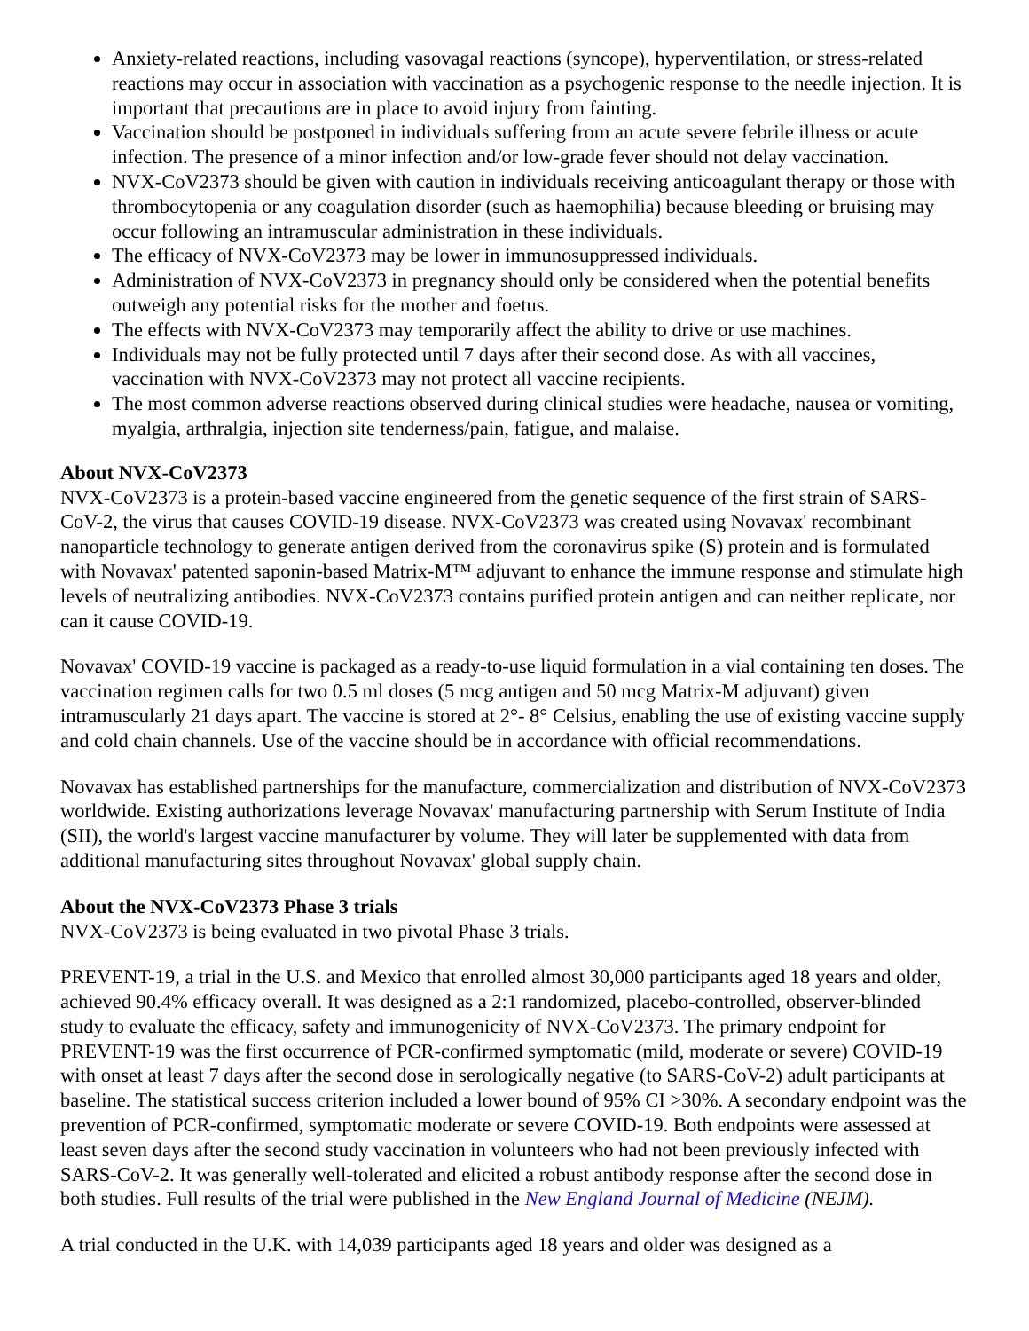Anxiety-related reactions, including vasovagal reactions (syncope), hyperventilation, or stress-related reactions may occur in association with vaccination as a psychogenic response to the needle injection. It is important that precautions are in place to avoid injury from fainting.
Vaccination should be postponed in individuals suffering from an acute severe febrile illness or acute infection. The presence of a minor infection and/or low-grade fever should not delay vaccination.
NVX-CoV2373 should be given with caution in individuals receiving anticoagulant therapy or those with thrombocytopenia or any coagulation disorder (such as haemophilia) because bleeding or bruising may occur following an intramuscular administration in these individuals.
The efficacy of NVX-CoV2373 may be lower in immunosuppressed individuals.
Administration of NVX-CoV2373 in pregnancy should only be considered when the potential benefits outweigh any potential risks for the mother and foetus.
The effects with NVX-CoV2373 may temporarily affect the ability to drive or use machines.
Individuals may not be fully protected until 7 days after their second dose. As with all vaccines, vaccination with NVX-CoV2373 may not protect all vaccine recipients.
The most common adverse reactions observed during clinical studies were headache, nausea or vomiting, myalgia, arthralgia, injection site tenderness/pain, fatigue, and malaise.
About NVX-CoV2373
NVX-CoV2373 is a protein-based vaccine engineered from the genetic sequence of the first strain of SARS-CoV-2, the virus that causes COVID-19 disease. NVX-CoV2373 was created using Novavax' recombinant nanoparticle technology to generate antigen derived from the coronavirus spike (S) protein and is formulated with Novavax' patented saponin-based Matrix-M™ adjuvant to enhance the immune response and stimulate high levels of neutralizing antibodies. NVX-CoV2373 contains purified protein antigen and can neither replicate, nor can it cause COVID-19.
Novavax' COVID-19 vaccine is packaged as a ready-to-use liquid formulation in a vial containing ten doses. The vaccination regimen calls for two 0.5 ml doses (5 mcg antigen and 50 mcg Matrix-M adjuvant) given intramuscularly 21 days apart. The vaccine is stored at 2°- 8° Celsius, enabling the use of existing vaccine supply and cold chain channels. Use of the vaccine should be in accordance with official recommendations.
Novavax has established partnerships for the manufacture, commercialization and distribution of NVX-CoV2373 worldwide. Existing authorizations leverage Novavax' manufacturing partnership with Serum Institute of India (SII), the world's largest vaccine manufacturer by volume. They will later be supplemented with data from additional manufacturing sites throughout Novavax' global supply chain.
About the NVX-CoV2373 Phase 3 trials
NVX-CoV2373 is being evaluated in two pivotal Phase 3 trials.
PREVENT-19, a trial in the U.S. and Mexico that enrolled almost 30,000 participants aged 18 years and older, achieved 90.4% efficacy overall. It was designed as a 2:1 randomized, placebo-controlled, observer-blinded study to evaluate the efficacy, safety and immunogenicity of NVX-CoV2373. The primary endpoint for PREVENT-19 was the first occurrence of PCR-confirmed symptomatic (mild, moderate or severe) COVID-19 with onset at least 7 days after the second dose in serologically negative (to SARS-CoV-2) adult participants at baseline. The statistical success criterion included a lower bound of 95% CI >30%. A secondary endpoint was the prevention of PCR-confirmed, symptomatic moderate or severe COVID-19. Both endpoints were assessed at least seven days after the second study vaccination in volunteers who had not been previously infected with SARS-CoV-2. It was generally well-tolerated and elicited a robust antibody response after the second dose in both studies. Full results of the trial were published in the New England Journal of Medicine (NEJM).
A trial conducted in the U.K. with 14,039 participants aged 18 years and older was designed as a